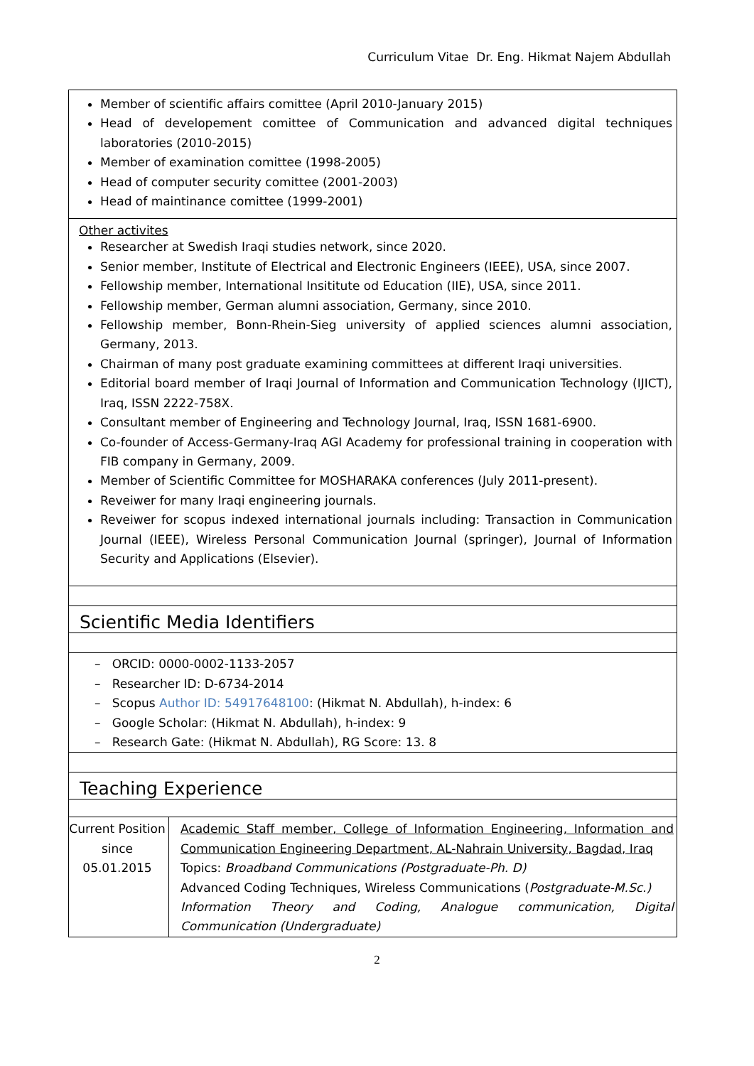Curriculum Vitae Dr. Eng. Hikmat Najem Abdullah
Member of scientific affairs comittee (April 2010-January 2015)
Head of developement comittee of Communication and advanced digital techniques laboratories (2010-2015)
Member of examination comittee (1998-2005)
Head of computer security comittee (2001-2003)
Head of maintinance comittee (1999-2001)
Other activites
Researcher at Swedish Iraqi studies network, since 2020.
Senior member, Institute of Electrical and Electronic Engineers (IEEE), USA, since 2007.
Fellowship member, International Insititute od Education (IIE), USA, since 2011.
Fellowship member, German alumni association, Germany, since 2010.
Fellowship member, Bonn-Rhein-Sieg university of applied sciences alumni association, Germany, 2013.
Chairman of many post graduate examining committees at different Iraqi universities.
Editorial board member of Iraqi Journal of Information and Communication Technology (IJICT), Iraq, ISSN 2222-758X.
Consultant member of Engineering and Technology Journal, Iraq, ISSN 1681-6900.
Co-founder of Access-Germany-Iraq AGI Academy for professional training in cooperation with FIB company in Germany, 2009.
Member of Scientific Committee for MOSHARAKA conferences (July 2011-present).
Reveiwer for many Iraqi engineering journals.
Reveiwer for scopus indexed international journals including: Transaction in Communication Journal (IEEE), Wireless Personal Communication Journal (springer), Journal of Information Security and Applications (Elsevier).
Scientific Media Identifiers
– ORCID: 0000-0002-1133-2057
– Researcher ID: D-6734-2014
– Scopus Author ID: 54917648100: (Hikmat N. Abdullah), h-index: 6
– Google Scholar: (Hikmat N. Abdullah), h-index: 9
– Research Gate: (Hikmat N. Abdullah), RG Score: 13. 8
Teaching Experience
| Current Position since 05.01.2015 | Academic Staff member, College of Information Engineering, Information and Communication Engineering Department, AL-Nahrain University, Bagdad, Iraq Topics: Broadband Communications (Postgraduate-Ph. D) Advanced Coding Techniques, Wireless Communications ( Postgraduate-M.Sc.) Information Theory and Coding, Analogue communication, Digital Communication (Undergraduate) |
2